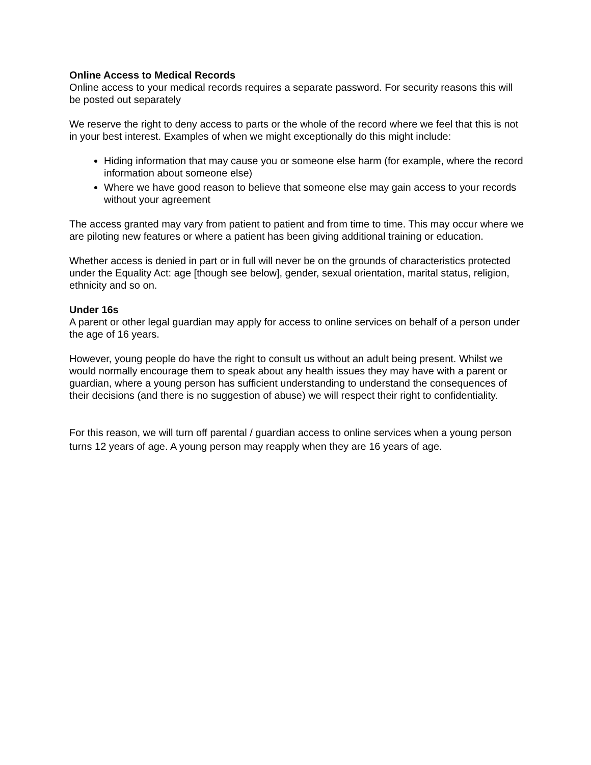Online Access to Medical Records
Online access to your medical records requires a separate password. For security reasons this will be posted out separately
We reserve the right to deny access to parts or the whole of the record where we feel that this is not in your best interest. Examples of when we might exceptionally do this might include:
Hiding information that may cause you or someone else harm (for example, where the record information about someone else)
Where we have good reason to believe that someone else may gain access to your records without your agreement
The access granted may vary from patient to patient and from time to time. This may occur where we are piloting new features or where a patient has been giving additional training or education.
Whether access is denied in part or in full will never be on the grounds of characteristics protected under the Equality Act: age [though see below], gender, sexual orientation, marital status, religion, ethnicity and so on.
Under 16s
A parent or other legal guardian may apply for access to online services on behalf of a person under the age of 16 years.
However, young people do have the right to consult us without an adult being present. Whilst we would normally encourage them to speak about any health issues they may have with a parent or guardian, where a young person has sufficient understanding to understand the consequences of their decisions (and there is no suggestion of abuse) we will respect their right to confidentiality.
For this reason, we will turn off parental / guardian access to online services when a young person turns 12 years of age. A young person may reapply when they are 16 years of age.